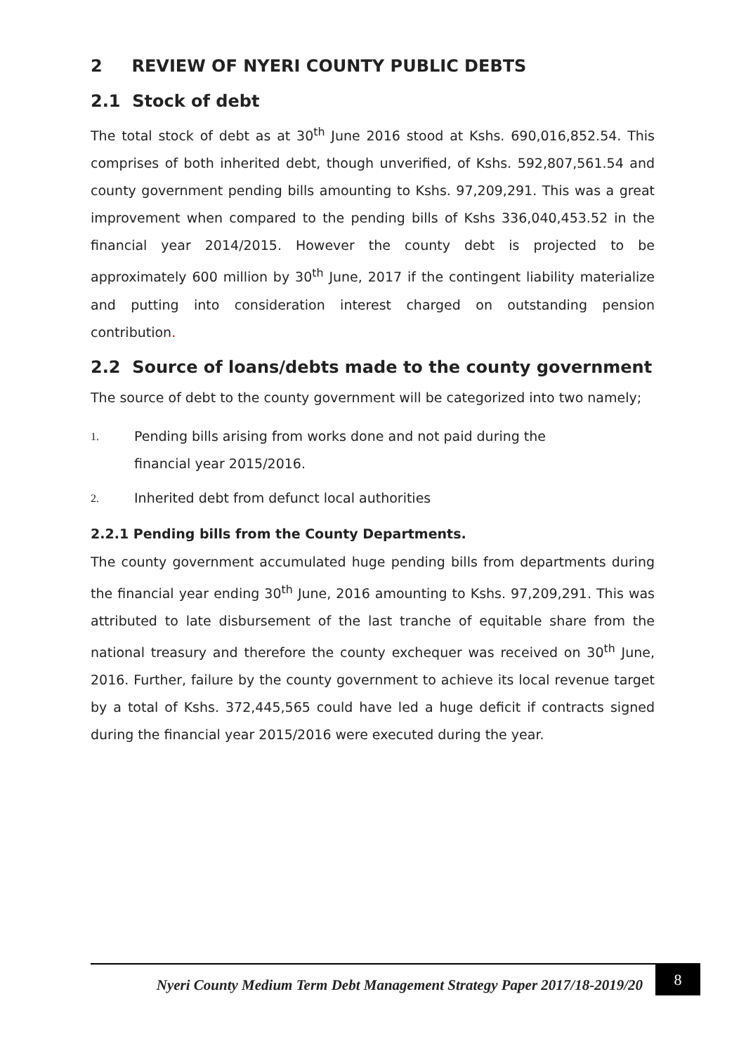2 REVIEW OF NYERI COUNTY PUBLIC DEBTS
2.1 Stock of debt
The total stock of debt as at 30<sup>th</sup> June 2016 stood at Kshs. 690,016,852.54. This comprises of both inherited debt, though unverified, of Kshs. 592,807,561.54 and county government pending bills amounting to Kshs. 97,209,291. This was a great improvement when compared to the pending bills of Kshs 336,040,453.52 in the financial year 2014/2015. However the county debt is projected to be approximately 600 million by 30<sup>th</sup> June, 2017 if the contingent liability materialize and putting into consideration interest charged on outstanding pension contribution.
2.2 Source of loans/debts made to the county government
The source of debt to the county government will be categorized into two namely;
1. Pending bills arising from works done and not paid during the
financial year 2015/2016.
2. Inherited debt from defunct local authorities
2.2.1 Pending bills from the County Departments.
The county government accumulated huge pending bills from departments during the financial year ending 30<sup>th</sup> June, 2016 amounting to Kshs. 97,209,291. This was attributed to late disbursement of the last tranche of equitable share from the national treasury and therefore the county exchequer was received on 30<sup>th</sup> June, 2016. Further, failure by the county government to achieve its local revenue target by a total of Kshs. 372,445,565 could have led a huge deficit if contracts signed during the financial year 2015/2016 were executed during the year.
Nyeri County Medium Term Debt Management Strategy Paper 2017/18-2019/20 8